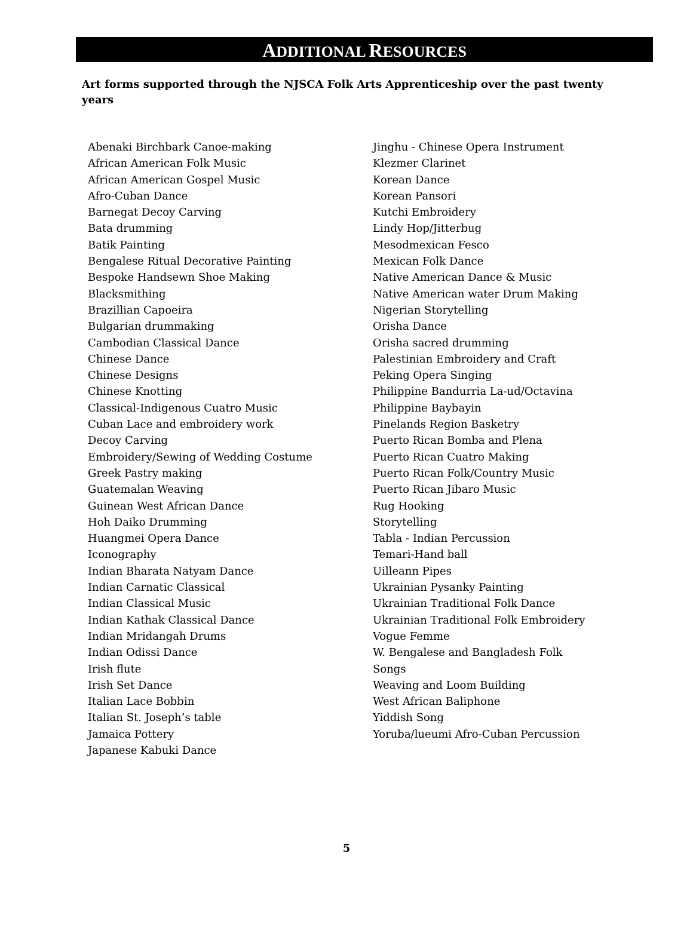ADDITIONAL RESOURCES
Art forms supported through the NJSCA Folk Arts Apprenticeship over the past twenty years
Abenaki Birchbark Canoe-making
African American Folk Music
African American Gospel Music
Afro-Cuban Dance
Barnegat Decoy Carving
Bata drumming
Batik Painting
Bengalese Ritual Decorative Painting
Bespoke Handsewn Shoe Making
Blacksmithing
Brazillian Capoeira
Bulgarian drummaking
Cambodian Classical Dance
Chinese Dance
Chinese Designs
Chinese Knotting
Classical-Indigenous Cuatro Music
Cuban Lace and embroidery work
Decoy Carving
Embroidery/Sewing of Wedding Costume
Greek Pastry making
Guatemalan Weaving
Guinean West African Dance
Hoh Daiko Drumming
Huangmei Opera Dance
Iconography
Indian Bharata Natyam Dance
Indian Carnatic Classical
Indian Classical Music
Indian Kathak Classical Dance
Indian Mridangah Drums
Indian Odissi Dance
Irish flute
Irish Set Dance
Italian Lace Bobbin
Italian St. Joseph’s table
Jamaica Pottery
Japanese Kabuki Dance
Jinghu - Chinese Opera Instrument
Klezmer Clarinet
Korean Dance
Korean Pansori
Kutchi Embroidery
Lindy Hop/Jitterbug
Mesodmexican Fesco
Mexican Folk Dance
Native American Dance & Music
Native American water Drum Making
Nigerian Storytelling
Orisha Dance
Orisha sacred drumming
Palestinian Embroidery and Craft
Peking Opera Singing
Philippine Bandurria La-ud/Octavina
Philippine Baybayin
Pinelands Region Basketry
Puerto Rican Bomba and Plena
Puerto Rican Cuatro Making
Puerto Rican Folk/Country Music
Puerto Rican Jibaro Music
Rug Hooking
Storytelling
Tabla - Indian Percussion
Temari-Hand ball
Uilleann Pipes
Ukrainian Pysanky Painting
Ukrainian Traditional Folk Dance
Ukrainian Traditional Folk Embroidery
Vogue Femme
W. Bengalese and Bangladesh Folk
Songs
Weaving and Loom Building
West African Baliphone
Yiddish Song
Yoruba/lueumi Afro-Cuban Percussion
5